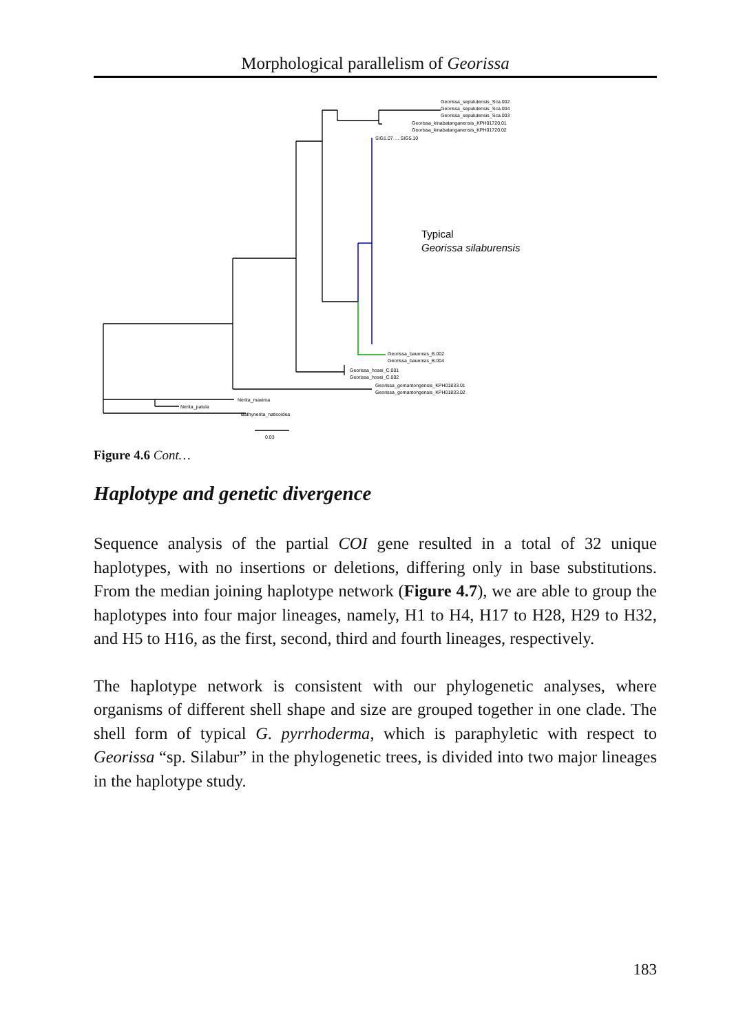Morphological parallelism of Georissa
Georissa_sepulutensis_Sca.002
Georissa_sepulutensis_Sca.004
Georissa_sepulutensis_Sca.003
Georissa_kinabatanganensis_KPH01720.01
Georissa_kinabatanganensis_KPH01720.02
SIG1.07 … SIG5.10
Typical
Georissa silaburensis
Georissa_bauensis_B.002
Georissa_bauensis_B.004
Georissa_hosei_C.001
Georissa_hosei_C.002
Georissa_gomantongensis_KPH01833.01
Georissa_gomantongensis_KPH01833.02
Nerita_maxima
Nerita_patula
Bathynerita_naticoidea
0.03
Figure 4.6 Cont…
Haplotype and genetic divergence
Sequence analysis of the partial COI gene resulted in a total of 32 unique haplotypes, with no insertions or deletions, differing only in base substitutions. From the median joining haplotype network (Figure 4.7), we are able to group the haplotypes into four major lineages, namely, H1 to H4, H17 to H28, H29 to H32, and H5 to H16, as the first, second, third and fourth lineages, respectively.
The haplotype network is consistent with our phylogenetic analyses, where organisms of different shell shape and size are grouped together in one clade. The shell form of typical G. pyrrhoderma, which is paraphyletic with respect to Georissa “sp. Silabur” in the phylogenetic trees, is divided into two major lineages in the haplotype study.
183